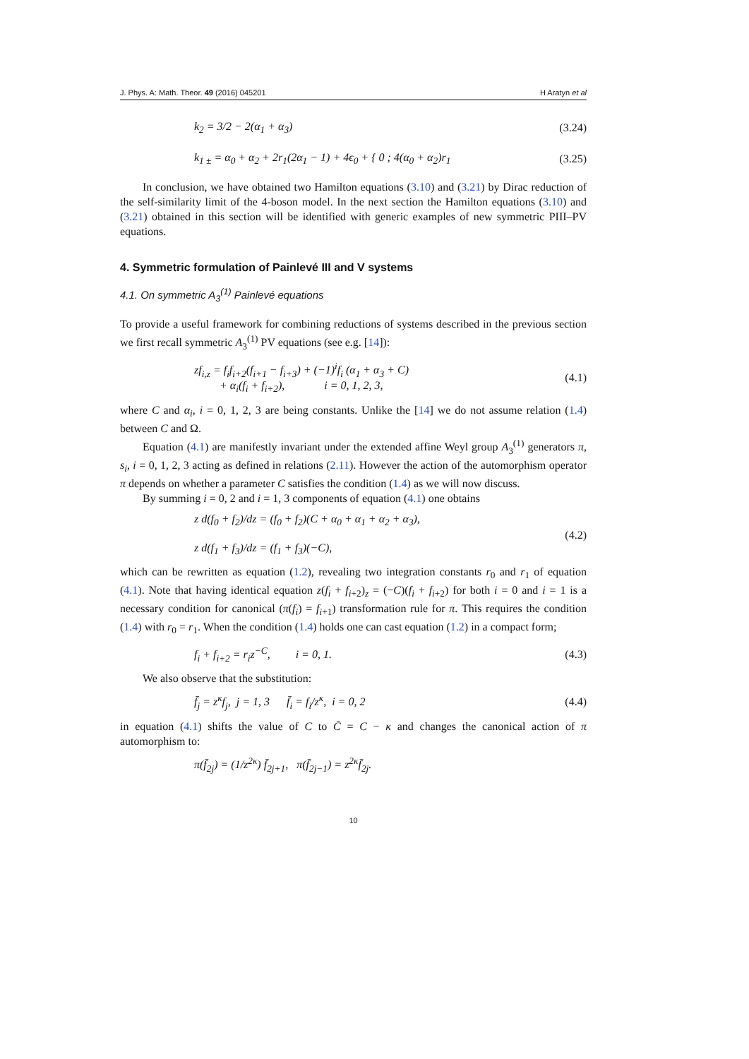J. Phys. A: Math. Theor. 49 (2016) 045201 H Aratyn et al
k<sub>2</sub> = 3/2 − 2(α<sub>1</sub> + α<sub>3</sub>) (3.24)
k<sub>1 ±</sub> = α<sub>0</sub> + α<sub>2</sub> + 2r<sub>1</sub>(2α<sub>1</sub> − 1) + 4ϵ<sub>0</sub> + { 0 ; 4(α<sub>0</sub> + α<sub>2</sub>)r<sub>1</sub> (3.25)
In conclusion, we have obtained two Hamilton equations (3.10) and (3.21) by Dirac reduction of the self-similarity limit of the 4-boson model. In the next section the Hamilton equations (3.10) and (3.21) obtained in this section will be identified with generic examples of new symmetric PIII–PV equations.
4. Symmetric formulation of Painlevé III and V systems
4.1. On symmetric A<sub>3</sub><sup>(1)</sup> Painlevé equations
To provide a useful framework for combining reductions of systems described in the previous section we first recall symmetric A<sub>3</sub><sup>(1)</sup> PV equations (see e.g. [14]):
zf<sub>i,z</sub> = f<sub>i</sub>f<sub>i+2</sub>(f<sub>i+1</sub> − f<sub>i+3</sub>) + (−1)<sup>i</sup>f<sub>i</sub> (α<sub>1</sub> + α<sub>3</sub> + C)
+ α<sub>i</sub>(f<sub>i</sub> + f<sub>i+2</sub>), i = 0, 1, 2, 3, (4.1)
where C and α<sub>i</sub>, i = 0, 1, 2, 3 are being constants. Unlike the [14] we do not assume relation (1.4) between C and Ω.
Equation (4.1) are manifestly invariant under the extended affine Weyl group A<sub>3</sub><sup>(1)</sup> generators π, s<sub>i</sub>, i = 0, 1, 2, 3 acting as defined in relations (2.11). However the action of the automorphism operator π depends on whether a parameter C satisfies the condition (1.4) as we will now discuss.
By summing i = 0, 2 and i = 1, 3 components of equation (4.1) one obtains
z d(f<sub>0</sub> + f<sub>2</sub>)/dz = (f<sub>0</sub> + f<sub>2</sub>)(C + α<sub>0</sub> + α<sub>1</sub> + α<sub>2</sub> + α<sub>3</sub>),
z d(f<sub>1</sub> + f<sub>3</sub>)/dz = (f<sub>1</sub> + f<sub>3</sub>)(−C), (4.2)
which can be rewritten as equation (1.2), revealing two integration constants r<sub>0</sub> and r<sub>1</sub> of equation (4.1). Note that having identical equation z(f<sub>i</sub> + f<sub>i+2</sub>)<sub>z</sub> = (−C)(f<sub>i</sub> + f<sub>i+2</sub>) for both i = 0 and i = 1 is a necessary condition for canonical (π(f<sub>i</sub>) = f<sub>i+1</sub>) transformation rule for π. This requires the condition (1.4) with r<sub>0</sub> = r<sub>1</sub>. When the condition (1.4) holds one can cast equation (1.2) in a compact form;
f<sub>i</sub> + f<sub>i+2</sub> = r<sub>i</sub>z<sup>−C</sup>, i = 0, 1. (4.3)
We also observe that the substitution:
f̄<sub>j</sub> = z<sup>κ</sup>f<sub>j</sub>, j = 1, 3 f̄<sub>i</sub> = f<sub>i</sub>/z<sup>κ</sup>, i = 0, 2 (4.4)
in equation (4.1) shifts the value of C to C̄ = C − κ and changes the canonical action of π automorphism to:
π(f̄<sub>2j</sub>) = (1/z<sup>2κ</sup>) f̄<sub>2j+1</sub>, π(f̄<sub>2j−1</sub>) = z<sup>2κ</sup>f̄<sub>2j</sub>.
10